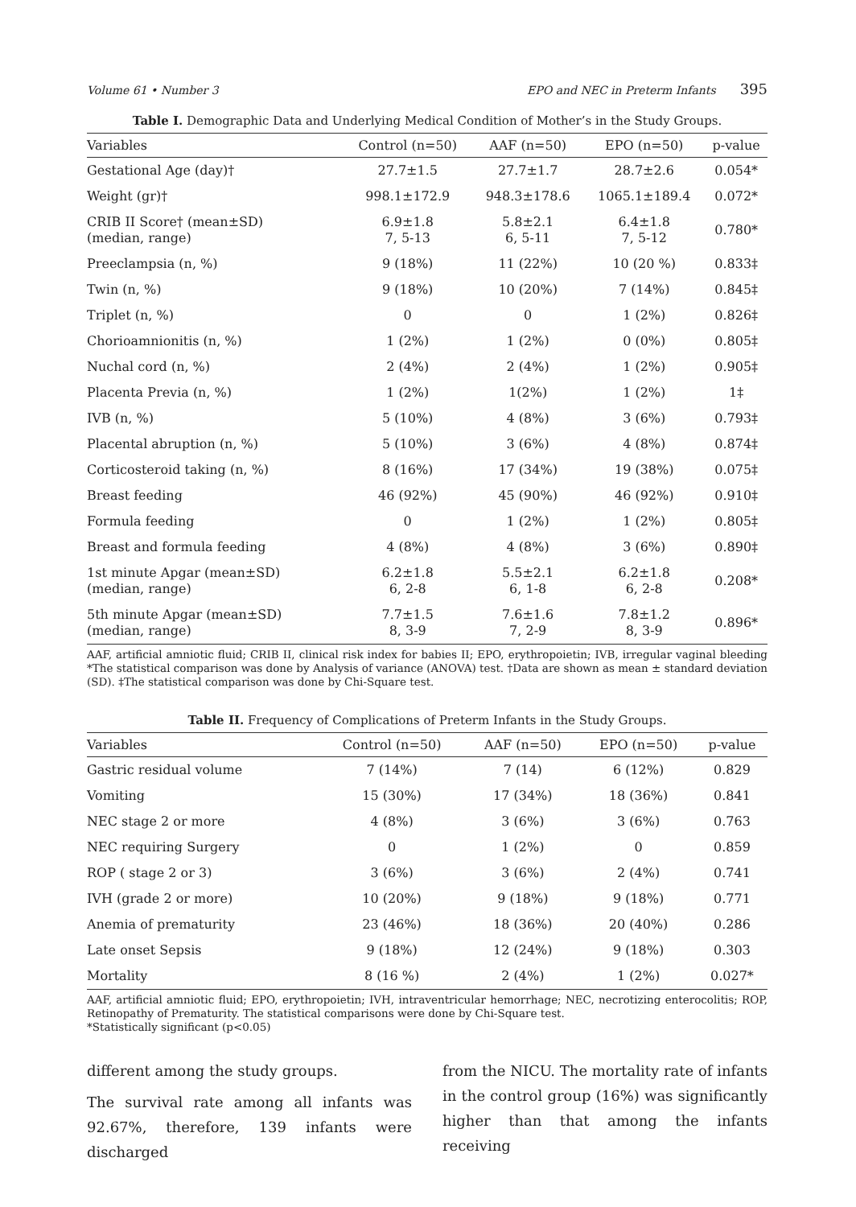Volume 61 • Number 3 EPO and NEC in Preterm Infants 395
Table I. Demographic Data and Underlying Medical Condition of Mother’s in the Study Groups.
| Variables | Control (n=50) | AAF (n=50) | EPO (n=50) | p-value |
| --- | --- | --- | --- | --- |
| Gestational Age (day)† | 27.7±1.5 | 27.7±1.7 | 28.7±2.6 | 0.054* |
| Weight (gr)† | 998.1±172.9 | 948.3±178.6 | 1065.1±189.4 | 0.072* |
| CRIB II Score† (mean±SD) (median, range) | 6.9±1.8 7, 5-13 | 5.8±2.1 6, 5-11 | 6.4±1.8 7, 5-12 | 0.780* |
| Preeclampsia (n, %) | 9 (18%) | 11 (22%) | 10 (20 %) | 0.833‡ |
| Twin (n, %) | 9 (18%) | 10 (20%) | 7 (14%) | 0.845‡ |
| Triplet (n, %) | 0 | 0 | 1 (2%) | 0.826‡ |
| Chorioamnionitis (n, %) | 1 (2%) | 1 (2%) | 0 (0%) | 0.805‡ |
| Nuchal cord (n, %) | 2 (4%) | 2 (4%) | 1 (2%) | 0.905‡ |
| Placenta Previa (n, %) | 1 (2%) | 1(2%) | 1 (2%) | 1‡ |
| IVB (n, %) | 5 (10%) | 4 (8%) | 3 (6%) | 0.793‡ |
| Placental abruption (n, %) | 5 (10%) | 3 (6%) | 4 (8%) | 0.874‡ |
| Corticosteroid taking (n, %) | 8 (16%) | 17 (34%) | 19 (38%) | 0.075‡ |
| Breast feeding | 46 (92%) | 45 (90%) | 46 (92%) | 0.910‡ |
| Formula feeding | 0 | 1 (2%) | 1 (2%) | 0.805‡ |
| Breast and formula feeding | 4 (8%) | 4 (8%) | 3 (6%) | 0.890‡ |
| 1st minute Apgar (mean±SD) (median, range) | 6.2±1.8 6, 2-8 | 5.5±2.1 6, 1-8 | 6.2±1.8 6, 2-8 | 0.208* |
| 5th minute Apgar (mean±SD) (median, range) | 7.7±1.5 8, 3-9 | 7.6±1.6 7, 2-9 | 7.8±1.2 8, 3-9 | 0.896* |
AAF, artificial amniotic fluid; CRIB II, clinical risk index for babies II; EPO, erythropoietin; IVB, irregular vaginal bleeding *The statistical comparison was done by Analysis of variance (ANOVA) test. †Data are shown as mean ± standard deviation (SD). ‡The statistical comparison was done by Chi-Square test.
Table II. Frequency of Complications of Preterm Infants in the Study Groups.
| Variables | Control (n=50) | AAF (n=50) | EPO (n=50) | p-value |
| --- | --- | --- | --- | --- |
| Gastric residual volume | 7 (14%) | 7 (14) | 6 (12%) | 0.829 |
| Vomiting | 15 (30%) | 17 (34%) | 18 (36%) | 0.841 |
| NEC stage 2 or more | 4 (8%) | 3 (6%) | 3 (6%) | 0.763 |
| NEC requiring Surgery | 0 | 1 (2%) | 0 | 0.859 |
| ROP ( stage 2 or 3) | 3 (6%) | 3 (6%) | 2 (4%) | 0.741 |
| IVH (grade 2 or more) | 10 (20%) | 9 (18%) | 9 (18%) | 0.771 |
| Anemia of prematurity | 23 (46%) | 18 (36%) | 20 (40%) | 0.286 |
| Late onset Sepsis | 9 (18%) | 12 (24%) | 9 (18%) | 0.303 |
| Mortality | 8 (16 %) | 2 (4%) | 1 (2%) | 0.027* |
AAF, artificial amniotic fluid; EPO, erythropoietin; IVH, intraventricular hemorrhage; NEC, necrotizing enterocolitis; ROP, Retinopathy of Prematurity. The statistical comparisons were done by Chi-Square test.
*Statistically significant (p<0.05)
different among the study groups.
The survival rate among all infants was 92.67%, therefore, 139 infants were discharged
from the NICU. The mortality rate of infants in the control group (16%) was significantly higher than that among the infants receiving